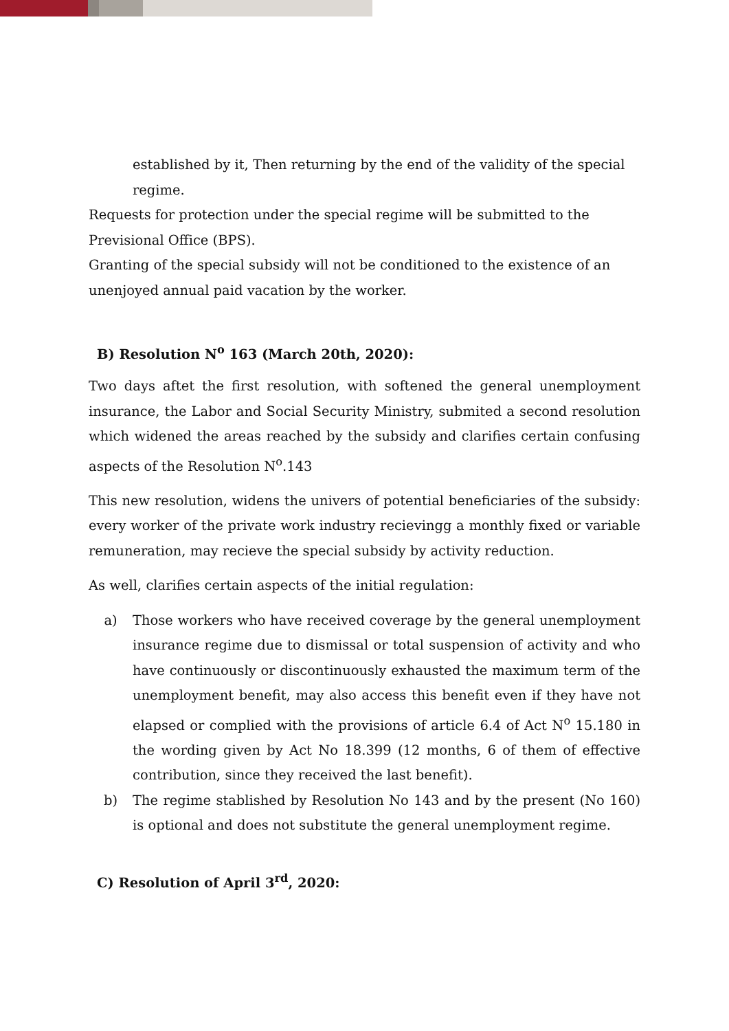established by it, Then returning by the end of the validity of the special regime.
Requests for protection under the special regime will be submitted to the Previsional Office (BPS).
Granting of the special subsidy will not be conditioned to the existence of an unenjoyed annual paid vacation by the worker.
B) Resolution N<sup>o</sup> 163 (March 20th, 2020):
Two days aftet the first resolution, with softened the general unemployment insurance, the Labor and Social Security Ministry, submited a second resolution which widened the areas reached by the subsidy and clarifies certain confusing aspects of the Resolution N<sup>o</sup>.143
This new resolution, widens the univers of potential beneficiaries of the subsidy: every worker of the private work industry recievingg a monthly fixed or variable remuneration, may recieve the special subsidy by activity reduction.
As well, clarifies certain aspects of the initial regulation:
a) Those workers who have received coverage by the general unemployment insurance regime due to dismissal or total suspension of activity and who have continuously or discontinuously exhausted the maximum term of the unemployment benefit, may also access this benefit even if they have not elapsed or complied with the provisions of article 6.4 of Act N<sup>o</sup> 15.180 in the wording given by Act No 18.399 (12 months, 6 of them of effective contribution, since they received the last benefit).
b) The regime stablished by Resolution No 143 and by the present (No 160) is optional and does not substitute the general unemployment regime.
C) Resolution of April 3<sup>rd</sup>, 2020: